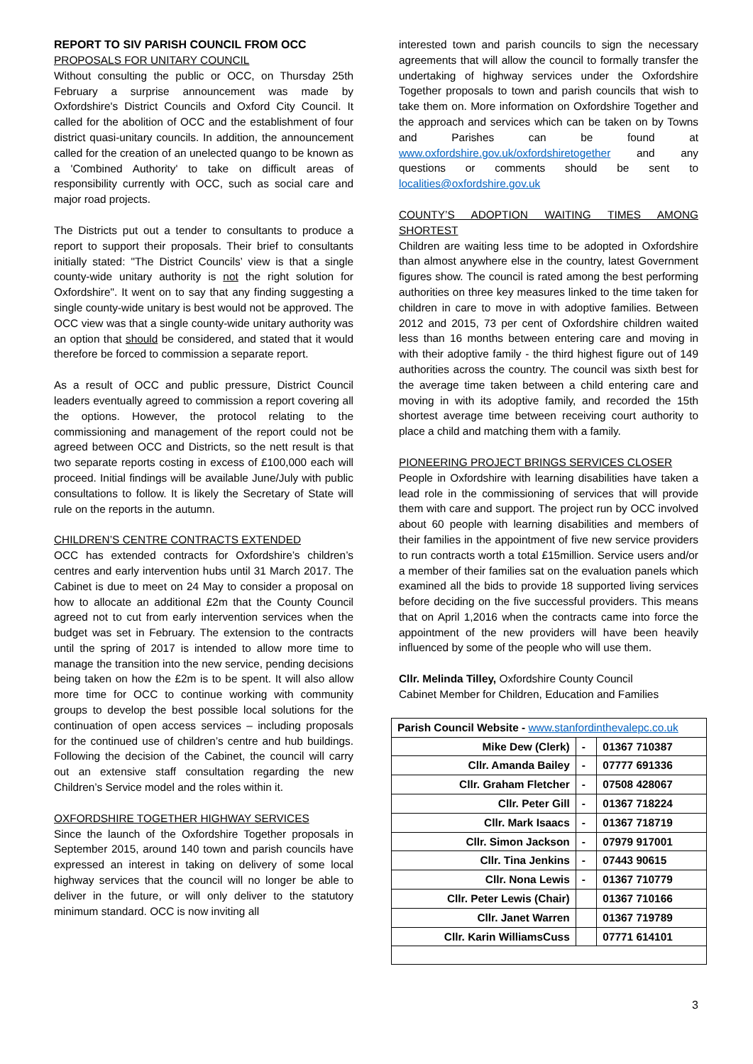REPORT TO SIV PARISH COUNCIL FROM OCC
PROPOSALS FOR UNITARY COUNCIL
Without consulting the public or OCC, on Thursday 25th February a surprise announcement was made by Oxfordshire's District Councils and Oxford City Council. It called for the abolition of OCC and the establishment of four district quasi-unitary councils. In addition, the announcement called for the creation of an unelected quango to be known as a 'Combined Authority' to take on difficult areas of responsibility currently with OCC, such as social care and major road projects.
The Districts put out a tender to consultants to produce a report to support their proposals. Their brief to consultants initially stated: "The District Councils’ view is that a single county-wide unitary authority is not the right solution for Oxfordshire". It went on to say that any finding suggesting a single county-wide unitary is best would not be approved. The OCC view was that a single county-wide unitary authority was an option that should be considered, and stated that it would therefore be forced to commission a separate report.
As a result of OCC and public pressure, District Council leaders eventually agreed to commission a report covering all the options. However, the protocol relating to the commissioning and management of the report could not be agreed between OCC and Districts, so the nett result is that two separate reports costing in excess of £100,000 each will proceed. Initial findings will be available June/July with public consultations to follow. It is likely the Secretary of State will rule on the reports in the autumn.
CHILDREN’S CENTRE CONTRACTS EXTENDED
OCC has extended contracts for Oxfordshire’s children’s centres and early intervention hubs until 31 March 2017. The Cabinet is due to meet on 24 May to consider a proposal on how to allocate an additional £2m that the County Council agreed not to cut from early intervention services when the budget was set in February. The extension to the contracts until the spring of 2017 is intended to allow more time to manage the transition into the new service, pending decisions being taken on how the £2m is to be spent. It will also allow more time for OCC to continue working with community groups to develop the best possible local solutions for the continuation of open access services – including proposals for the continued use of children’s centre and hub buildings. Following the decision of the Cabinet, the council will carry out an extensive staff consultation regarding the new Children’s Service model and the roles within it.
OXFORDSHIRE TOGETHER HIGHWAY SERVICES
Since the launch of the Oxfordshire Together proposals in September 2015, around 140 town and parish councils have expressed an interest in taking on delivery of some local highway services that the council will no longer be able to deliver in the future, or will only deliver to the statutory minimum standard. OCC is now inviting all
interested town and parish councils to sign the necessary agreements that will allow the council to formally transfer the undertaking of highway services under the Oxfordshire Together proposals to town and parish councils that wish to take them on. More information on Oxfordshire Together and the approach and services which can be taken on by Towns and Parishes can be found at www.oxfordshire.gov.uk/oxfordshiretogether and any questions or comments should be sent to localities@oxfordshire.gov.uk
COUNTY’S ADOPTION WAITING TIMES AMONG SHORTEST
Children are waiting less time to be adopted in Oxfordshire than almost anywhere else in the country, latest Government figures show. The council is rated among the best performing authorities on three key measures linked to the time taken for children in care to move in with adoptive families. Between 2012 and 2015, 73 per cent of Oxfordshire children waited less than 16 months between entering care and moving in with their adoptive family - the third highest figure out of 149 authorities across the country. The council was sixth best for the average time taken between a child entering care and moving in with its adoptive family, and recorded the 15th shortest average time between receiving court authority to place a child and matching them with a family.
PIONEERING PROJECT BRINGS SERVICES CLOSER
People in Oxfordshire with learning disabilities have taken a lead role in the commissioning of services that will provide them with care and support. The project run by OCC involved about 60 people with learning disabilities and members of their families in the appointment of five new service providers to run contracts worth a total £15million. Service users and/or a member of their families sat on the evaluation panels which examined all the bids to provide 18 supported living services before deciding on the five successful providers. This means that on April 1,2016 when the contracts came into force the appointment of the new providers will have been heavily influenced by some of the people who will use them.
Cllr. Melinda Tilley, Oxfordshire County Council
Cabinet Member for Children, Education and Families
| Parish Council Website - www.stanfordinthevalepc.co.uk | | |
| Mike Dew (Clerk) | - | 01367 710387 |
| Cllr. Amanda Bailey | - | 07777 691336 |
| Cllr. Graham Fletcher | - | 07508 428067 |
| Cllr. Peter Gill | - | 01367 718224 |
| Cllr. Mark Isaacs | - | 01367 718719 |
| Cllr. Simon Jackson | - | 07979 917001 |
| Cllr. Tina Jenkins | - | 07443 90615 |
| Cllr. Nona Lewis | - | 01367 710779 |
| Cllr. Peter Lewis (Chair) | | 01367 710166 |
| Cllr. Janet Warren | | 01367 719789 |
| Cllr. Karin WilliamsCuss | | 07771 614101 |
3